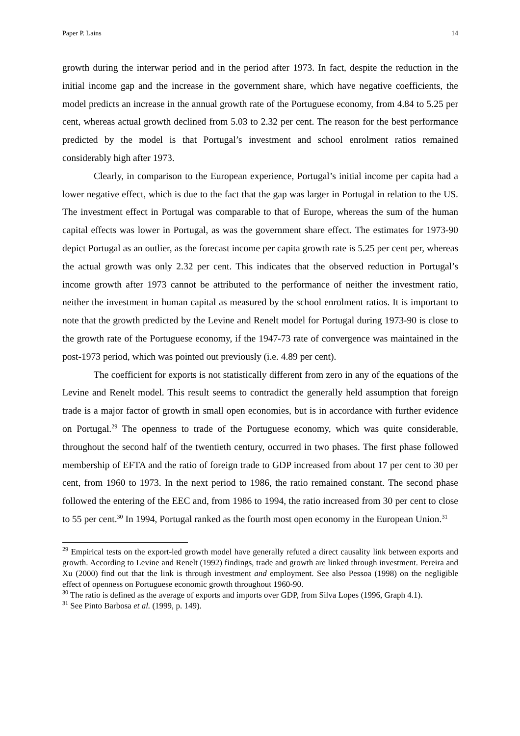Paper P. Lains 14
growth during the interwar period and in the period after 1973. In fact, despite the reduction in the initial income gap and the increase in the government share, which have negative coefficients, the model predicts an increase in the annual growth rate of the Portuguese economy, from 4.84 to 5.25 per cent, whereas actual growth declined from 5.03 to 2.32 per cent. The reason for the best performance predicted by the model is that Portugal’s investment and school enrolment ratios remained considerably high after 1973.
Clearly, in comparison to the European experience, Portugal’s initial income per capita had a lower negative effect, which is due to the fact that the gap was larger in Portugal in relation to the US. The investment effect in Portugal was comparable to that of Europe, whereas the sum of the human capital effects was lower in Portugal, as was the government share effect. The estimates for 1973-90 depict Portugal as an outlier, as the forecast income per capita growth rate is 5.25 per cent per, whereas the actual growth was only 2.32 per cent. This indicates that the observed reduction in Portugal’s income growth after 1973 cannot be attributed to the performance of neither the investment ratio, neither the investment in human capital as measured by the school enrolment ratios. It is important to note that the growth predicted by the Levine and Renelt model for Portugal during 1973-90 is close to the growth rate of the Portuguese economy, if the 1947-73 rate of convergence was maintained in the post-1973 period, which was pointed out previously (i.e. 4.89 per cent).
The coefficient for exports is not statistically different from zero in any of the equations of the Levine and Renelt model. This result seems to contradict the generally held assumption that foreign trade is a major factor of growth in small open economies, but is in accordance with further evidence on Portugal.<sup>29</sup> The openness to trade of the Portuguese economy, which was quite considerable, throughout the second half of the twentieth century, occurred in two phases. The first phase followed membership of EFTA and the ratio of foreign trade to GDP increased from about 17 per cent to 30 per cent, from 1960 to 1973. In the next period to 1986, the ratio remained constant. The second phase followed the entering of the EEC and, from 1986 to 1994, the ratio increased from 30 per cent to close to 55 per cent.<sup>30</sup> In 1994, Portugal ranked as the fourth most open economy in the European Union.<sup>31</sup>
<sup>29</sup> Empirical tests on the export-led growth model have generally refuted a direct causality link between exports and growth. According to Levine and Renelt (1992) findings, trade and growth are linked through investment. Pereira and Xu (2000) find out that the link is through investment and employment. See also Pessoa (1998) on the negligible effect of openness on Portuguese economic growth throughout 1960-90.
<sup>30</sup> The ratio is defined as the average of exports and imports over GDP, from Silva Lopes (1996, Graph 4.1).
<sup>31</sup> See Pinto Barbosa et al. (1999, p. 149).